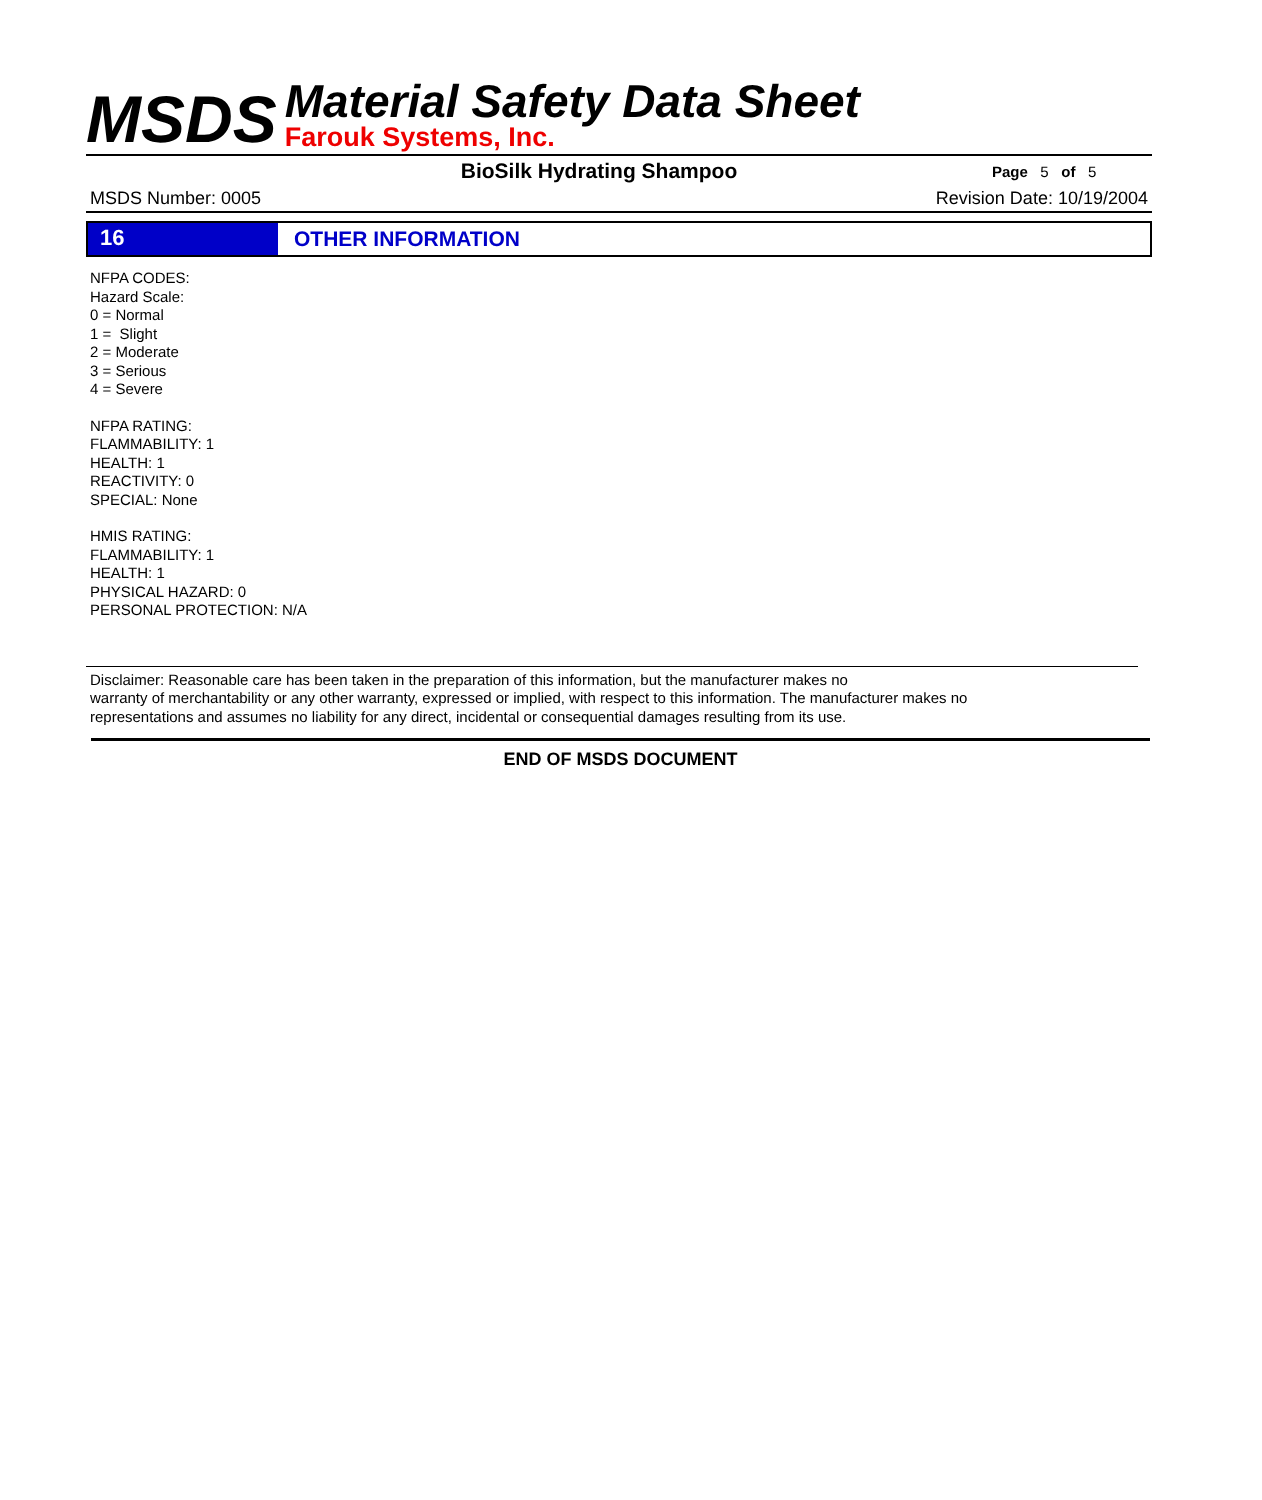MSDS
Material Safety Data Sheet
Farouk Systems, Inc.
BioSilk Hydrating Shampoo
Page 5 of 5
MSDS Number: 0005 Revision Date: 10/19/2004
16
OTHER INFORMATION
NFPA CODES:
Hazard Scale:
0 = Normal
1 = Slight
2 = Moderate
3 = Serious
4 = Severe
NFPA RATING:
FLAMMABILITY: 1
HEALTH: 1
REACTIVITY: 0
SPECIAL: None
HMIS RATING:
FLAMMABILITY: 1
HEALTH: 1
PHYSICAL HAZARD: 0
PERSONAL PROTECTION: N/A
Disclaimer: Reasonable care has been taken in the preparation of this information, but the manufacturer makes no
warranty of merchantability or any other warranty, expressed or implied, with respect to this information. The manufacturer makes no
representations and assumes no liability for any direct, incidental or consequential damages resulting from its use.
END OF MSDS DOCUMENT